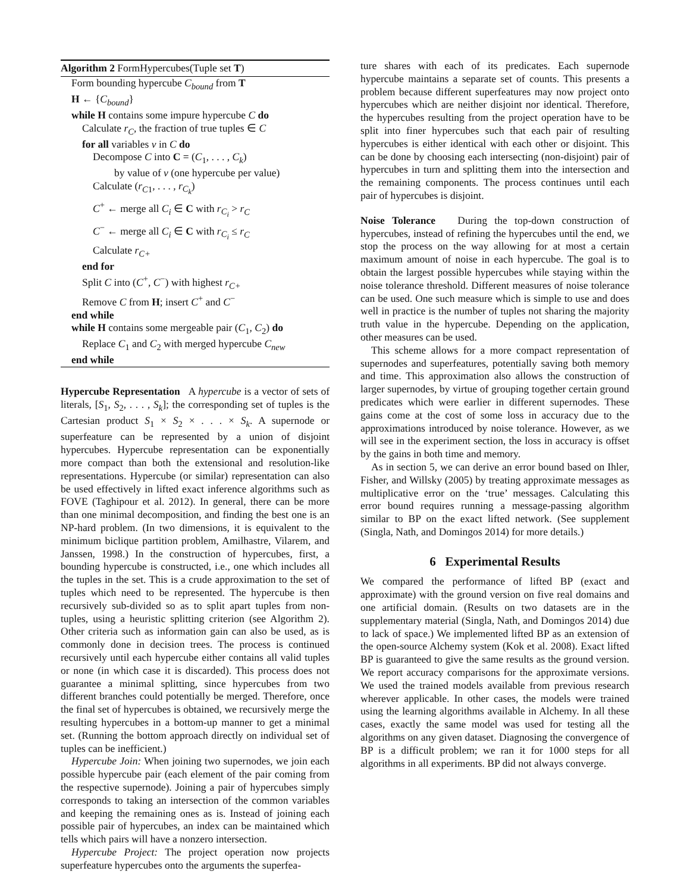Algorithm 2 FormHypercubes(Tuple set T)
Form bounding hypercube C<sub>bound</sub> from T
H ← {C<sub>bound</sub>}
while H contains some impure hypercube C do
Calculate r<sub>C</sub>, the fraction of true tuples ∈ C
for all variables v in C do
Decompose C into C = (C<sub>1</sub>, . . . , C<sub>k</sub>)
by value of v (one hypercube per value)
Calculate (r<sub>C1</sub>, . . . , r<sub>C<sub>k</sub></sub>)
C<sup>+</sup> ← merge all C<sub>i</sub> ∈ C with r<sub>C<sub>i</sub></sub> > r<sub>C</sub>
C<sup>−</sup> ← merge all C<sub>i</sub> ∈ C with r<sub>C<sub>i</sub></sub> ≤ r<sub>C</sub>
Calculate r<sub>C+</sub>
end for
Split C into (C<sup>+</sup>, C<sup>−</sup>) with highest r<sub>C+</sub>
Remove C from H; insert C<sup>+</sup> and C<sup>−</sup>
end while
while H contains some mergeable pair (C<sub>1</sub>, C<sub>2</sub>) do
Replace C<sub>1</sub> and C<sub>2</sub> with merged hypercube C<sub>new</sub>
end while
Hypercube Representation A hypercube is a vector of sets of literals, [S<sub>1</sub>, S<sub>2</sub>, . . . , S<sub>k</sub>]; the corresponding set of tuples is the Cartesian product S<sub>1</sub> × S<sub>2</sub> × . . . × S<sub>k</sub>. A supernode or superfeature can be represented by a union of disjoint hypercubes. Hypercube representation can be exponentially more compact than both the extensional and resolution-like representations. Hypercube (or similar) representation can also be used effectively in lifted exact inference algorithms such as FOVE (Taghipour et al. 2012). In general, there can be more than one minimal decomposition, and finding the best one is an NP-hard problem. (In two dimensions, it is equivalent to the minimum biclique partition problem, Amilhastre, Vilarem, and Janssen, 1998.) In the construction of hypercubes, first, a bounding hypercube is constructed, i.e., one which includes all the tuples in the set. This is a crude approximation to the set of tuples which need to be represented. The hypercube is then recursively sub-divided so as to split apart tuples from non-tuples, using a heuristic splitting criterion (see Algorithm 2). Other criteria such as information gain can also be used, as is commonly done in decision trees. The process is continued recursively until each hypercube either contains all valid tuples or none (in which case it is discarded). This process does not guarantee a minimal splitting, since hypercubes from two different branches could potentially be merged. Therefore, once the final set of hypercubes is obtained, we recursively merge the resulting hypercubes in a bottom-up manner to get a minimal set. (Running the bottom approach directly on individual set of tuples can be inefficient.)
Hypercube Join: When joining two supernodes, we join each possible hypercube pair (each element of the pair coming from the respective supernode). Joining a pair of hypercubes simply corresponds to taking an intersection of the common variables and keeping the remaining ones as is. Instead of joining each possible pair of hypercubes, an index can be maintained which tells which pairs will have a nonzero intersection.
Hypercube Project: The project operation now projects superfeature hypercubes onto the arguments the superfea-
ture shares with each of its predicates. Each supernode hypercube maintains a separate set of counts. This presents a problem because different superfeatures may now project onto hypercubes which are neither disjoint nor identical. Therefore, the hypercubes resulting from the project operation have to be split into finer hypercubes such that each pair of resulting hypercubes is either identical with each other or disjoint. This can be done by choosing each intersecting (non-disjoint) pair of hypercubes in turn and splitting them into the intersection and the remaining components. The process continues until each pair of hypercubes is disjoint.
Noise Tolerance During the top-down construction of hypercubes, instead of refining the hypercubes until the end, we stop the process on the way allowing for at most a certain maximum amount of noise in each hypercube. The goal is to obtain the largest possible hypercubes while staying within the noise tolerance threshold. Different measures of noise tolerance can be used. One such measure which is simple to use and does well in practice is the number of tuples not sharing the majority truth value in the hypercube. Depending on the application, other measures can be used.
This scheme allows for a more compact representation of supernodes and superfeatures, potentially saving both memory and time. This approximation also allows the construction of larger supernodes, by virtue of grouping together certain ground predicates which were earlier in different supernodes. These gains come at the cost of some loss in accuracy due to the approximations introduced by noise tolerance. However, as we will see in the experiment section, the loss in accuracy is offset by the gains in both time and memory.
As in section 5, we can derive an error bound based on Ihler, Fisher, and Willsky (2005) by treating approximate messages as multiplicative error on the ‘true’ messages. Calculating this error bound requires running a message-passing algorithm similar to BP on the exact lifted network. (See supplement (Singla, Nath, and Domingos 2014) for more details.)
6 Experimental Results
We compared the performance of lifted BP (exact and approximate) with the ground version on five real domains and one artificial domain. (Results on two datasets are in the supplementary material (Singla, Nath, and Domingos 2014) due to lack of space.) We implemented lifted BP as an extension of the open-source Alchemy system (Kok et al. 2008). Exact lifted BP is guaranteed to give the same results as the ground version. We report accuracy comparisons for the approximate versions. We used the trained models available from previous research wherever applicable. In other cases, the models were trained using the learning algorithms available in Alchemy. In all these cases, exactly the same model was used for testing all the algorithms on any given dataset. Diagnosing the convergence of BP is a difficult problem; we ran it for 1000 steps for all algorithms in all experiments. BP did not always converge.